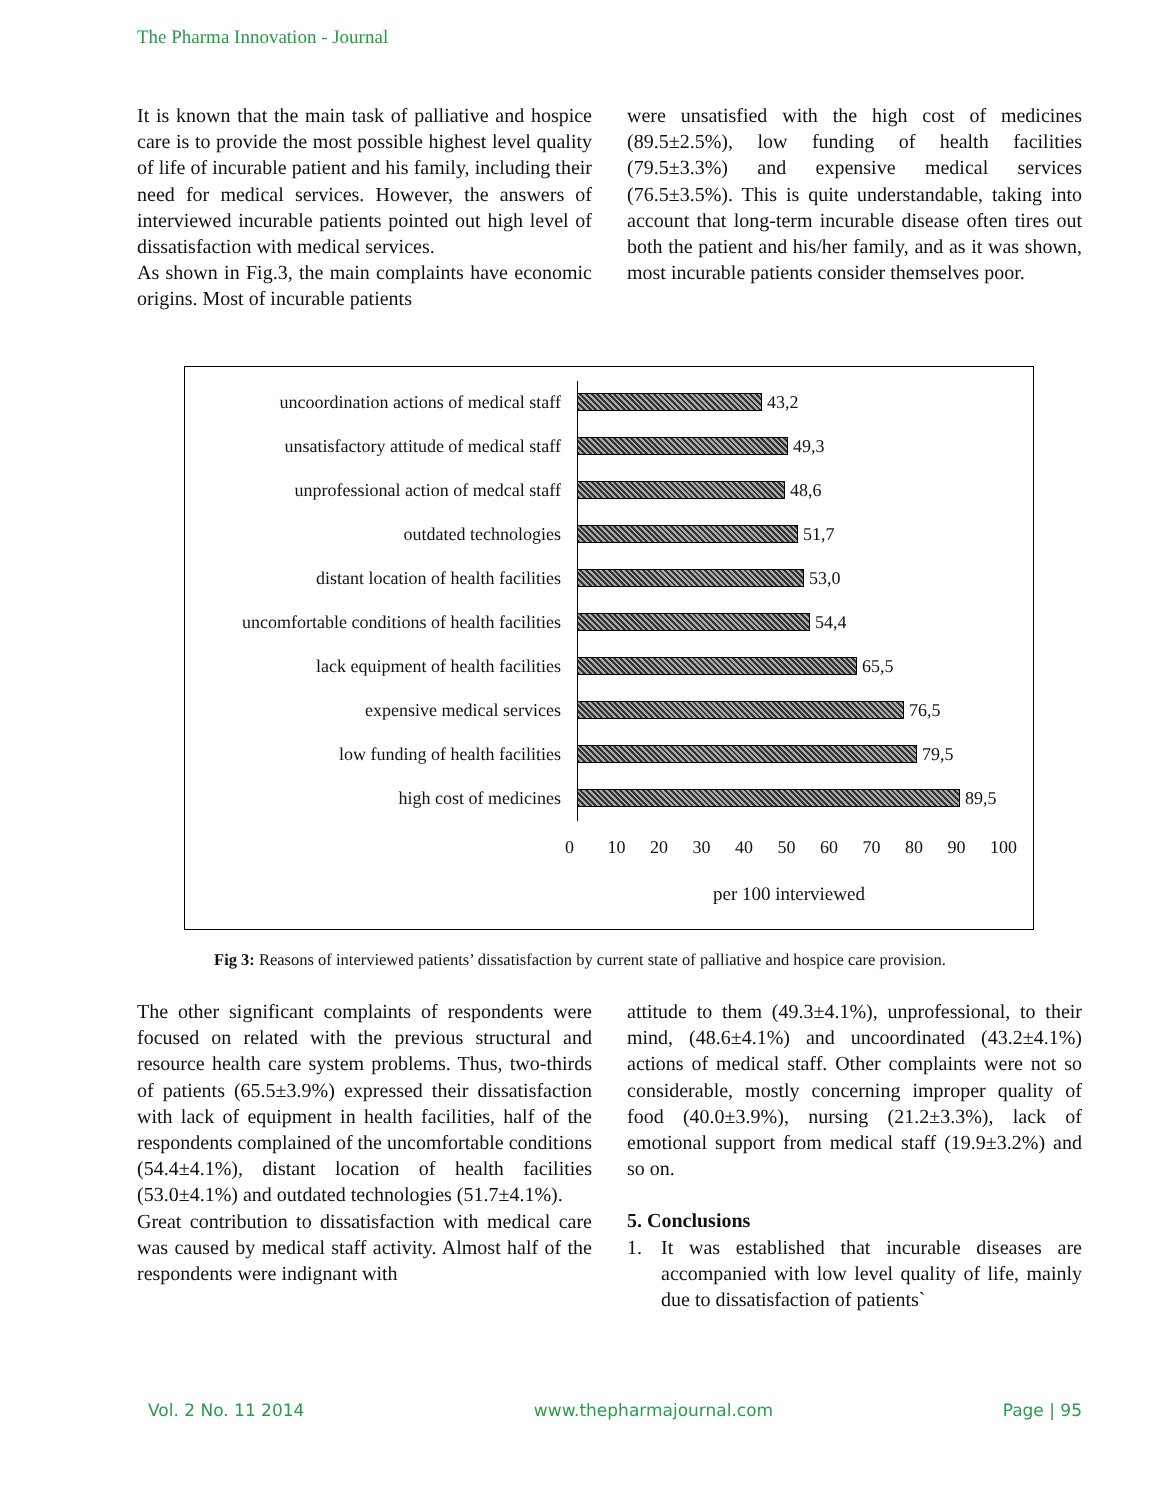The Pharma Innovation - Journal
It is known that the main task of palliative and hospice care is to provide the most possible highest level quality of life of incurable patient and his family, including their need for medical services. However, the answers of interviewed incurable patients pointed out high level of dissatisfaction with medical services.
As shown in Fig.3, the main complaints have economic origins. Most of incurable patients
were unsatisfied with the high cost of medicines (89.5±2.5%), low funding of health facilities (79.5±3.3%) and expensive medical services (76.5±3.5%). This is quite understandable, taking into account that long-term incurable disease often tires out both the patient and his/her family, and as it was shown, most incurable patients consider themselves poor.
uncoordination actions of medical staff
43,2
unsatisfactory attitude of medical staff
49,3
unprofessional action of medcal staff
48,6
outdated technologies 51,7
distant location of health facilities
53,0
uncomfortable conditions of health facilities
54,4
lack equipment of health facilities
65,5
expensive medical services 76,5
low funding of health facilities 79,5
high cost of medicines 89,5
0 10 20 30 40 50 60 70 80 90 100
per 100 interviewed
Fig 3: Reasons of interviewed patients’ dissatisfaction by current state of palliative and hospice care provision.
The other significant complaints of respondents were focused on related with the previous structural and resource health care system problems. Thus, two-thirds of patients (65.5±3.9%) expressed their dissatisfaction with lack of equipment in health facilities, half of the respondents complained of the uncomfortable conditions (54.4±4.1%), distant location of health facilities (53.0±4.1%) and outdated technologies (51.7±4.1%).
Great contribution to dissatisfaction with medical care was caused by medical staff activity. Almost half of the respondents were indignant with
attitude to them (49.3±4.1%), unprofessional, to their mind, (48.6±4.1%) and uncoordinated (43.2±4.1%) actions of medical staff. Other complaints were not so considerable, mostly concerning improper quality of food (40.0±3.9%), nursing (21.2±3.3%), lack of emotional support from medical staff (19.9±3.2%) and so on.
5. Conclusions
1. It was established that incurable diseases are accompanied with low level quality of life, mainly due to dissatisfaction of patients`
Vol. 2 No. 11 2014 www.thepharmajournal.com Page | 95